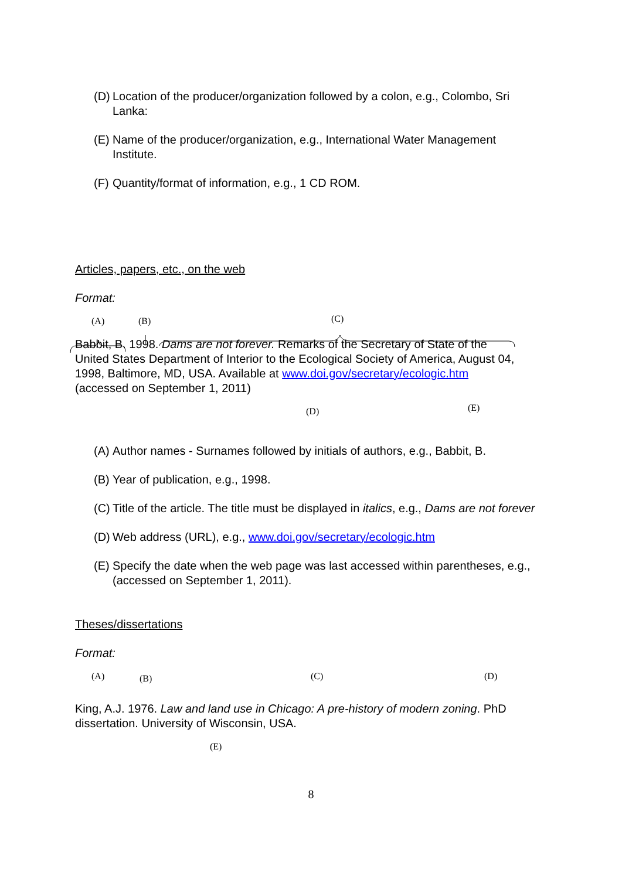(D) Location of the producer/organization followed by a colon, e.g., Colombo, Sri Lanka:
(E) Name of the producer/organization, e.g., International Water Management Institute.
(F) Quantity/format of information, e.g., 1 CD ROM.
Articles, papers, etc., on the web
Format:
(A) (B) (C)
Babbit, B. 1998. Dams are not forever. Remarks of the Secretary of State of the United States Department of Interior to the Ecological Society of America, August 04, 1998, Baltimore, MD, USA. Available at www.doi.gov/secretary/ecologic.htm (accessed on September 1, 2011)
(D) (E)
(A) Author names - Surnames followed by initials of authors, e.g., Babbit, B.
(B) Year of publication, e.g., 1998.
(C) Title of the article. The title must be displayed in italics, e.g., Dams are not forever
(D) Web address (URL), e.g., www.doi.gov/secretary/ecologic.htm
(E) Specify the date when the web page was last accessed within parentheses, e.g., (accessed on September 1, 2011).
Theses/dissertations
Format:
(A) (B) (C) (D)
King, A.J. 1976. Law and land use in Chicago: A pre-history of modern zoning. PhD dissertation. University of Wisconsin, USA.
(E)
8